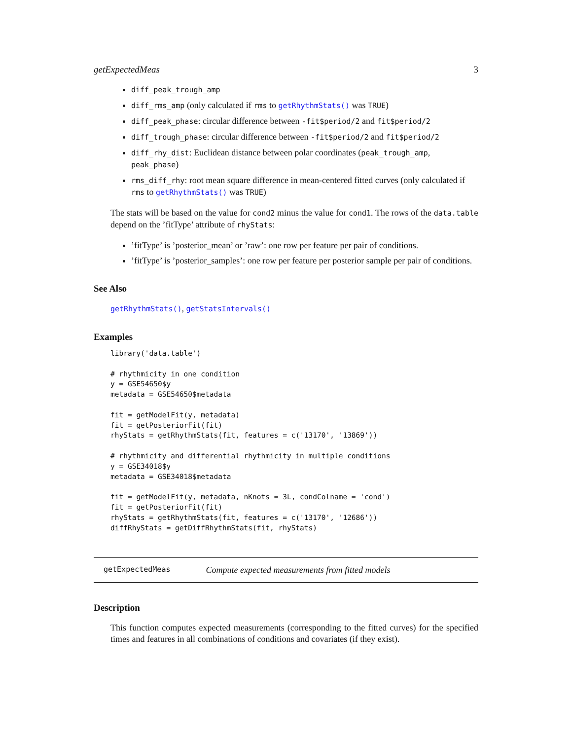getExpectedMeas 3
diff_peak_trough_amp
diff_rms_amp (only calculated if rms to getRhythmStats() was TRUE)
diff_peak_phase: circular difference between -fit$period/2 and fit$period/2
diff_trough_phase: circular difference between -fit$period/2 and fit$period/2
diff_rhy_dist: Euclidean distance between polar coordinates (peak_trough_amp, peak_phase)
rms_diff_rhy: root mean square difference in mean-centered fitted curves (only calculated if rms to getRhythmStats() was TRUE)
The stats will be based on the value for cond2 minus the value for cond1. The rows of the data.table depend on the ’fitType’ attribute of rhyStats:
’fitType’ is ’posterior_mean’ or ’raw’: one row per feature per pair of conditions.
’fitType’ is ’posterior_samples’: one row per feature per posterior sample per pair of conditions.
See Also
getRhythmStats(), getStatsIntervals()
Examples
library('data.table')

# rhythmicity in one condition
y = GSE54650$y
metadata = GSE54650$metadata

fit = getModelFit(y, metadata)
fit = getPosteriorFit(fit)
rhyStats = getRhythmStats(fit, features = c('13170', '13869'))

# rhythmicity and differential rhythmicity in multiple conditions
y = GSE34018$y
metadata = GSE34018$metadata

fit = getModelFit(y, metadata, nKnots = 3L, condColname = 'cond')
fit = getPosteriorFit(fit)
rhyStats = getRhythmStats(fit, features = c('13170', '12686'))
diffRhyStats = getDiffRhythmStats(fit, rhyStats)
getExpectedMeas Compute expected measurements from fitted models
Description
This function computes expected measurements (corresponding to the fitted curves) for the specified times and features in all combinations of conditions and covariates (if they exist).